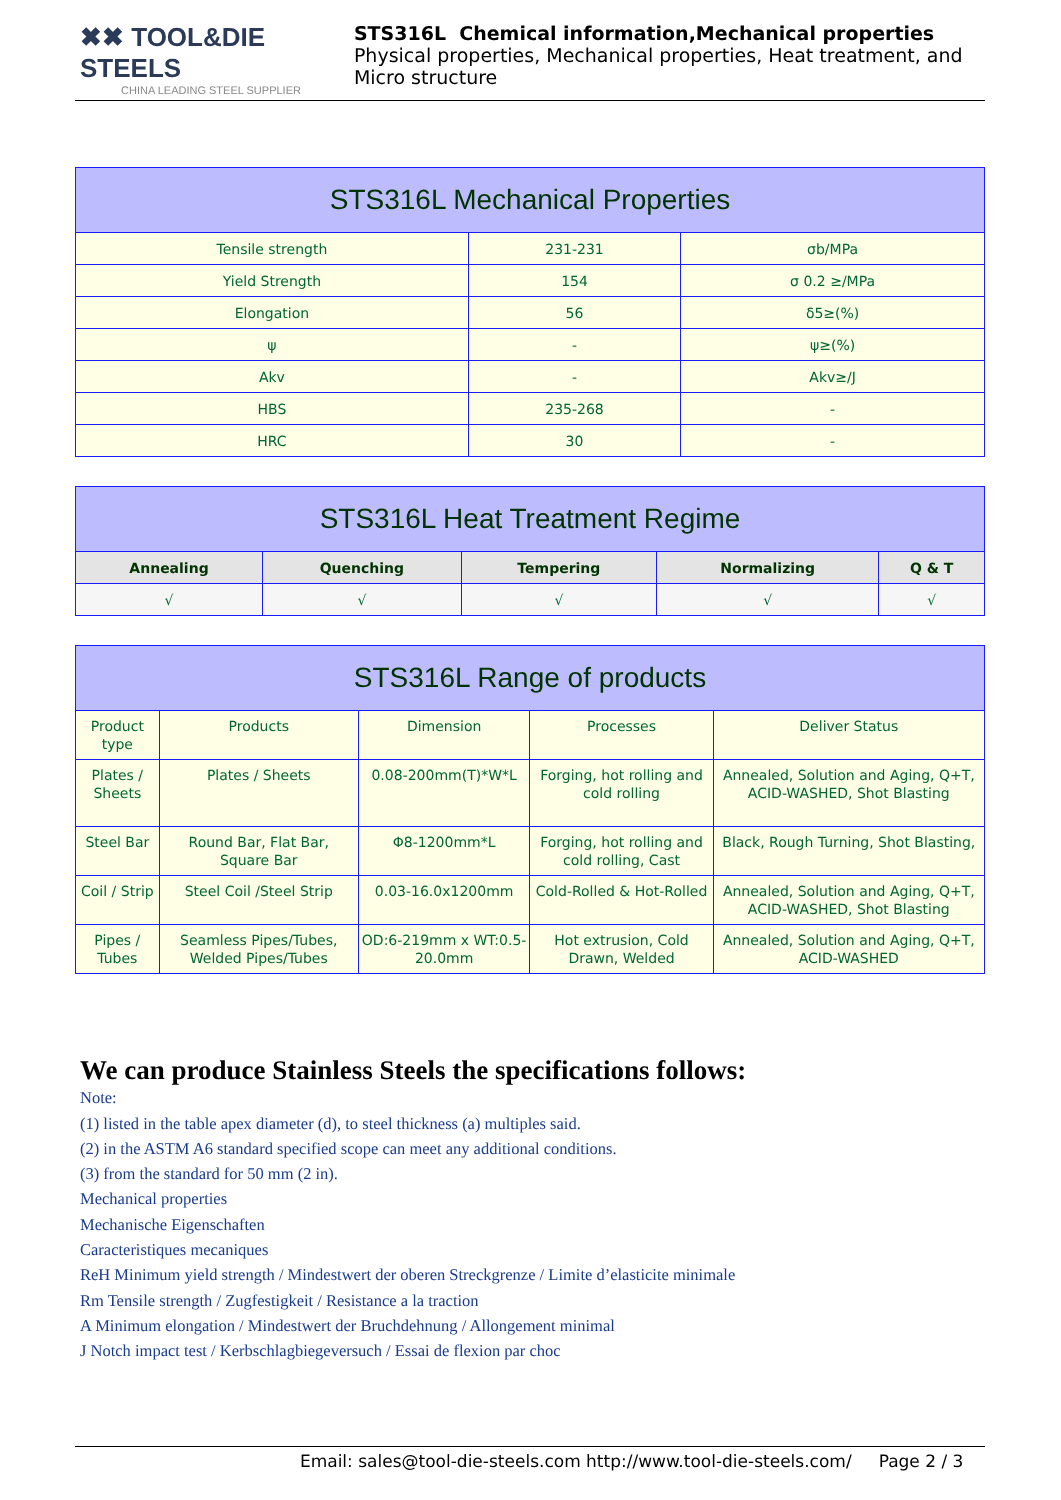✖✖ TOOL&DIE STEELS
CHINA LEADING STEEL SUPPLIER
STS316L Chemical information,Mechanical properties
Physical properties, Mechanical properties, Heat treatment, and Micro structure
| STS316L Mechanical Properties | | |
| --- | --- | --- |
| Tensile strength | 231-231 | σb/MPa |
| Yield Strength | 154 | σ 0.2 ≥/MPa |
| Elongation | 56 | δ5≥(%) |
| ψ | - | ψ≥(%) |
| Akv | - | Akv≥/J |
| HBS | 235-268 | - |
| HRC | 30 | - |
| STS316L Heat Treatment Regime | | | | |
| --- | --- | --- | --- | --- |
| Annealing | Quenching | Tempering | Normalizing | Q & T |
| √ | √ | √ | √ | √ |
| STS316L Range of products | | | | |
| --- | --- | --- | --- | --- |
| Product type | Products | Dimension | Processes | Deliver Status |
| Plates / Sheets | Plates / Sheets | 0.08-200mm(T)*W*L | Forging, hot rolling and cold rolling | Annealed, Solution and Aging, Q+T, ACID-WASHED, Shot Blasting |
| Steel Bar | Round Bar, Flat Bar, Square Bar | Φ8-1200mm*L | Forging, hot rolling and cold rolling, Cast | Black, Rough Turning, Shot Blasting, |
| Coil / Strip | Steel Coil /Steel Strip | 0.03-16.0x1200mm | Cold-Rolled & Hot-Rolled | Annealed, Solution and Aging, Q+T, ACID-WASHED, Shot Blasting |
| Pipes / Tubes | Seamless Pipes/Tubes, Welded Pipes/Tubes | OD:6-219mm x WT:0.5-20.0mm | Hot extrusion, Cold Drawn, Welded | Annealed, Solution and Aging, Q+T, ACID-WASHED |
We can produce Stainless Steels the specifications follows:
Note:
(1) listed in the table apex diameter (d), to steel thickness (a) multiples said.
(2) in the ASTM A6 standard specified scope can meet any additional conditions.
(3) from the standard for 50 mm (2 in).
Mechanical properties
Mechanische Eigenschaften
Caracteristiques mecaniques
ReH Minimum yield strength / Mindestwert der oberen Streckgrenze / Limite d’elasticite minimale
Rm Tensile strength / Zugfestigkeit / Resistance a la traction
A Minimum elongation / Mindestwert der Bruchdehnung / Allongement minimal
J Notch impact test / Kerbschlagbiegeversuch / Essai de flexion par choc
Email: sales@tool-die-steels.com http://www.tool-die-steels.com/ Page 2 / 3